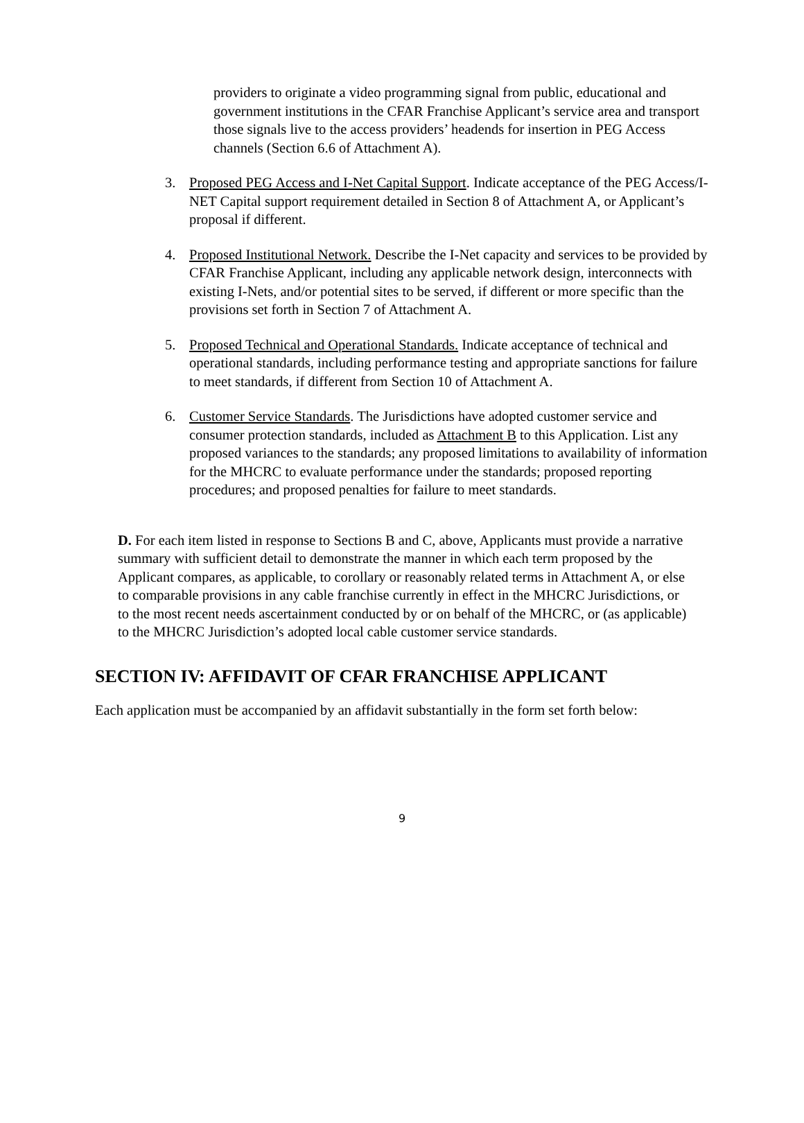providers to originate a video programming signal from public, educational and government institutions in the CFAR Franchise Applicant’s service area and transport those signals live to the access providers’ headends for insertion in PEG Access channels (Section 6.6 of Attachment A).
3. Proposed PEG Access and I-Net Capital Support. Indicate acceptance of the PEG Access/I-NET Capital support requirement detailed in Section 8 of Attachment A, or Applicant’s proposal if different.
4. Proposed Institutional Network. Describe the I-Net capacity and services to be provided by CFAR Franchise Applicant, including any applicable network design, interconnects with existing I-Nets, and/or potential sites to be served, if different or more specific than the provisions set forth in Section 7 of Attachment A.
5. Proposed Technical and Operational Standards. Indicate acceptance of technical and operational standards, including performance testing and appropriate sanctions for failure to meet standards, if different from Section 10 of Attachment A.
6. Customer Service Standards. The Jurisdictions have adopted customer service and consumer protection standards, included as Attachment B to this Application. List any proposed variances to the standards; any proposed limitations to availability of information for the MHCRC to evaluate performance under the standards; proposed reporting procedures; and proposed penalties for failure to meet standards.
D. For each item listed in response to Sections B and C, above, Applicants must provide a narrative summary with sufficient detail to demonstrate the manner in which each term proposed by the Applicant compares, as applicable, to corollary or reasonably related terms in Attachment A, or else to comparable provisions in any cable franchise currently in effect in the MHCRC Jurisdictions, or to the most recent needs ascertainment conducted by or on behalf of the MHCRC, or (as applicable) to the MHCRC Jurisdiction’s adopted local cable customer service standards.
SECTION IV: AFFIDAVIT OF CFAR FRANCHISE APPLICANT
Each application must be accompanied by an affidavit substantially in the form set forth below:
9